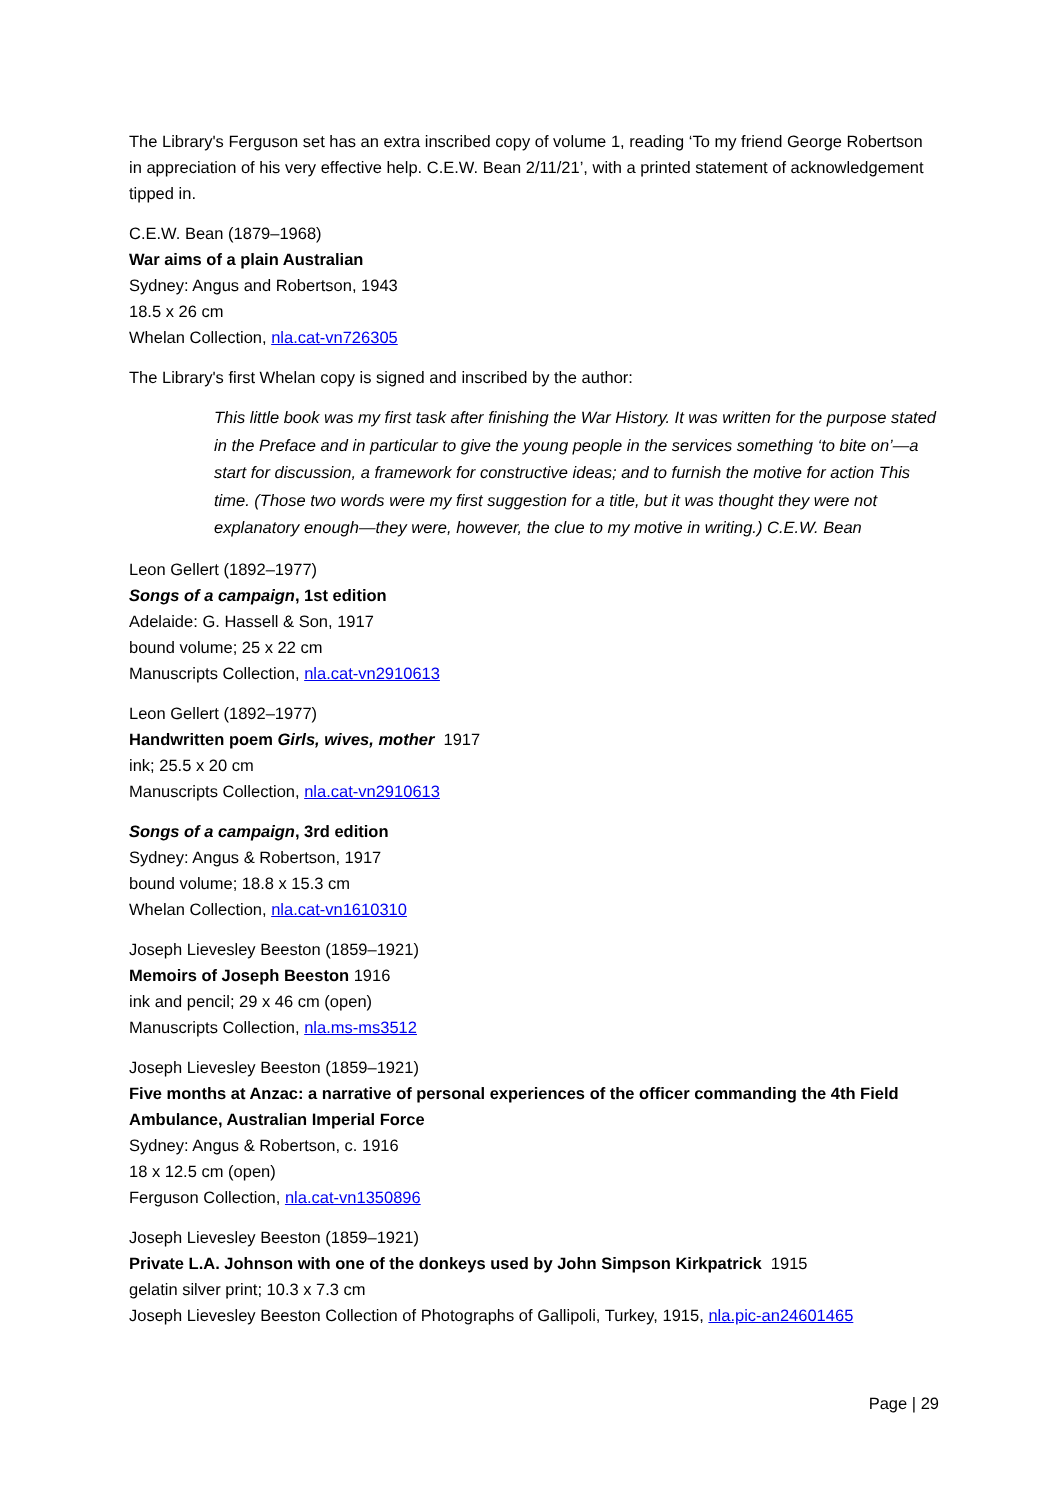The Library's Ferguson set has an extra inscribed copy of volume 1, reading ‘To my friend George Robertson in appreciation of his very effective help. C.E.W. Bean 2/11/21’, with a printed statement of acknowledgement tipped in.
C.E.W. Bean (1879–1968)
War aims of a plain Australian
Sydney: Angus and Robertson, 1943
18.5 x 26 cm
Whelan Collection, nla.cat-vn726305
The Library's first Whelan copy is signed and inscribed by the author:
This little book was my first task after finishing the War History. It was written for the purpose stated in the Preface and in particular to give the young people in the services something ‘to bite on’—a start for discussion, a framework for constructive ideas; and to furnish the motive for action This time. (Those two words were my first suggestion for a title, but it was thought they were not explanatory enough—they were, however, the clue to my motive in writing.) C.E.W. Bean
Leon Gellert (1892–1977)
Songs of a campaign, 1st edition
Adelaide: G. Hassell & Son, 1917
bound volume; 25 x 22 cm
Manuscripts Collection, nla.cat-vn2910613
Leon Gellert (1892–1977)
Handwritten poem Girls, wives, mother 1917
ink; 25.5 x 20 cm
Manuscripts Collection, nla.cat-vn2910613
Songs of a campaign, 3rd edition
Sydney: Angus & Robertson, 1917
bound volume; 18.8 x 15.3 cm
Whelan Collection, nla.cat-vn1610310
Joseph Lievesley Beeston (1859–1921)
Memoirs of Joseph Beeston 1916
ink and pencil; 29 x 46 cm (open)
Manuscripts Collection, nla.ms-ms3512
Joseph Lievesley Beeston (1859–1921)
Five months at Anzac: a narrative of personal experiences of the officer commanding the 4th Field Ambulance, Australian Imperial Force
Sydney: Angus & Robertson, c. 1916
18 x 12.5 cm (open)
Ferguson Collection, nla.cat-vn1350896
Joseph Lievesley Beeston (1859–1921)
Private L.A. Johnson with one of the donkeys used by John Simpson Kirkpatrick 1915
gelatin silver print; 10.3 x 7.3 cm
Joseph Lievesley Beeston Collection of Photographs of Gallipoli, Turkey, 1915, nla.pic-an24601465
Page | 29